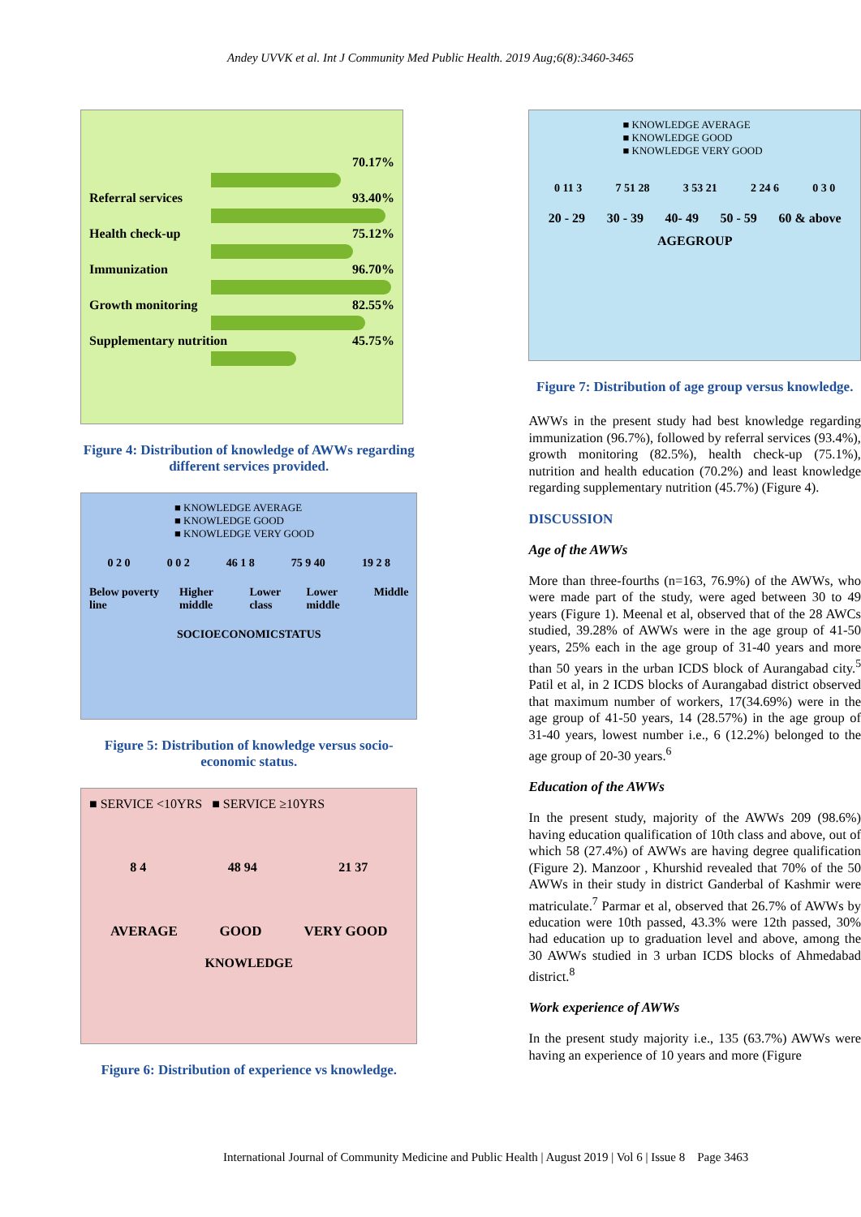Andey UVVK et al. Int J Community Med Public Health. 2019 Aug;6(8):3460-3465
70.17%
Referral services 93.40%
Health check-up 75.12%
Immunization 96.70%
Growth monitoring 82.55%
Supplementary nutrition 45.75%
Figure 4: Distribution of knowledge of AWWs regarding different services provided.
■ KNOWLEDGE AVERAGE
■ KNOWLEDGE GOOD
■ KNOWLEDGE VERY GOOD
0 2 0 0 0 2 46 1 8 75 9 40 19 2 8
Below poverty line Higher middle Lower class Lower middle Middle
SOCIOECONOMICSTATUS
Figure 5: Distribution of knowledge versus socio-economic status.
■ SERVICE <10YRS ■ SERVICE ≥10YRS
8 4 48 94 21 37
AVERAGE GOOD VERY GOOD
KNOWLEDGE
Figure 6: Distribution of experience vs knowledge.
■ KNOWLEDGE AVERAGE
■ KNOWLEDGE GOOD
■ KNOWLEDGE VERY GOOD
0 11 3 7 51 28 3 53 21 2 24 6 0 3 0
20 - 29 30 - 39 40- 49 50 - 59 60 & above
AGEGROUP
Figure 7: Distribution of age group versus knowledge.
AWWs in the present study had best knowledge regarding immunization (96.7%), followed by referral services (93.4%), growth monitoring (82.5%), health check-up (75.1%), nutrition and health education (70.2%) and least knowledge regarding supplementary nutrition (45.7%) (Figure 4).
DISCUSSION
Age of the AWWs
More than three-fourths (n=163, 76.9%) of the AWWs, who were made part of the study, were aged between 30 to 49 years (Figure 1). Meenal et al, observed that of the 28 AWCs studied, 39.28% of AWWs were in the age group of 41-50 years, 25% each in the age group of 31-40 years and more than 50 years in the urban ICDS block of Aurangabad city.<sup>5</sup> Patil et al, in 2 ICDS blocks of Aurangabad district observed that maximum number of workers, 17(34.69%) were in the age group of 41-50 years, 14 (28.57%) in the age group of 31-40 years, lowest number i.e., 6 (12.2%) belonged to the age group of 20-30 years.<sup>6</sup>
Education of the AWWs
In the present study, majority of the AWWs 209 (98.6%) having education qualification of 10th class and above, out of which 58 (27.4%) of AWWs are having degree qualification (Figure 2). Manzoor , Khurshid revealed that 70% of the 50 AWWs in their study in district Ganderbal of Kashmir were matriculate.<sup>7</sup> Parmar et al, observed that 26.7% of AWWs by education were 10th passed, 43.3% were 12th passed, 30% had education up to graduation level and above, among the 30 AWWs studied in 3 urban ICDS blocks of Ahmedabad district.<sup>8</sup>
Work experience of AWWs
In the present study majority i.e., 135 (63.7%) AWWs were having an experience of 10 years and more (Figure
International Journal of Community Medicine and Public Health | August 2019 | Vol 6 | Issue 8 Page 3463